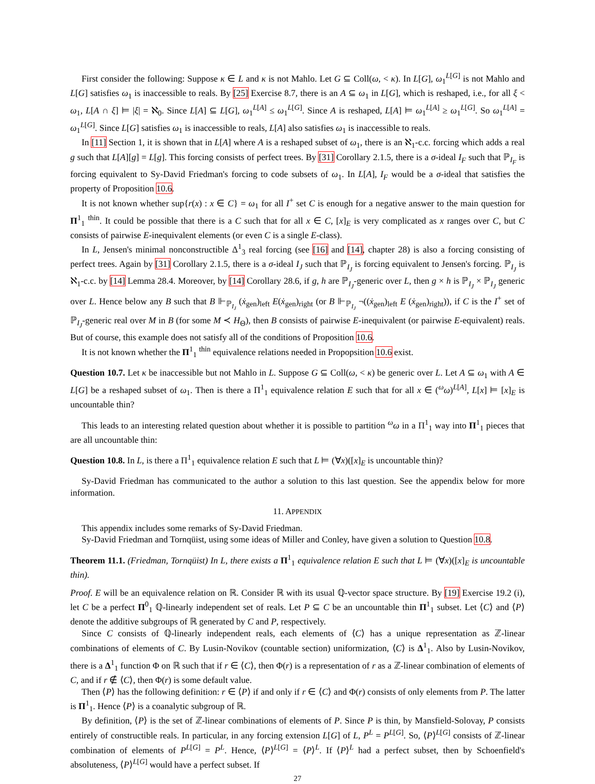First consider the following: Suppose κ ∈ L and κ is not Mahlo. Let G ⊆ Coll(ω, < κ). In L[G], ω<sub>1</sub><sup>L[G]</sup> is not Mahlo and L[G] satisfies ω<sub>1</sub> is inaccessible to reals. By [25] Exercise 8.7, there is an A ⊆ ω<sub>1</sub> in L[G], which is reshaped, i.e., for all ξ < ω<sub>1</sub>, L[A ∩ ξ] ⊨ |ξ| = ℵ<sub>0</sub>. Since L[A] ⊆ L[G], ω<sub>1</sub><sup>L[A]</sup> ≤ ω<sub>1</sub><sup>L[G]</sup>. Since A is reshaped, L[A] ⊨ ω<sub>1</sub><sup>L[A]</sup> ≥ ω<sub>1</sub><sup>L[G]</sup>. So ω<sub>1</sub><sup>L[A]</sup> = ω<sub>1</sub><sup>L[G]</sup>. Since L[G] satisfies ω<sub>1</sub> is inaccessible to reals, L[A] also satisfies ω<sub>1</sub> is inaccessible to reals.
In [11] Section 1, it is shown that in L[A] where A is a reshaped subset of ω<sub>1</sub>, there is an ℵ<sub>1</sub>-c.c. forcing which adds a real g such that L[A][g] = L[g]. This forcing consists of perfect trees. By [31] Corollary 2.1.5, there is a σ-ideal I<sub>F</sub> such that ℙ<sub>I<sub>F</sub></sub> is forcing equivalent to Sy-David Friedman's forcing to code subsets of ω<sub>1</sub>. In L[A], I<sub>F</sub> would be a σ-ideal that satisfies the property of Proposition 10.6.
It is not known whether sup{r(x) : x ∈ C} = ω<sub>1</sub> for all I<sup>+</sup> set C is enough for a negative answer to the main question for Π<sup>1</sup><sub>1</sub> <sup>thin</sup>. It could be possible that there is a C such that for all x ∈ C, [x]<sub>E</sub> is very complicated as x ranges over C, but C consists of pairwise E-inequivalent elements (or even C is a single E-class).
In L, Jensen's minimal nonconstructible Δ<sup>1</sup><sub>3</sub> real forcing (see [16] and [14], chapter 28) is also a forcing consisting of perfect trees. Again by [31] Corollary 2.1.5, there is a σ-ideal I<sub>J</sub> such that ℙ<sub>I<sub>J</sub></sub> is forcing equivalent to Jensen's forcing. ℙ<sub>I<sub>J</sub></sub> is ℵ<sub>1</sub>-c.c. by [14] Lemma 28.4. Moreover, by [14] Corollary 28.6, if g, h are ℙ<sub>I<sub>J</sub></sub>-generic over L, then g × h is ℙ<sub>I<sub>J</sub></sub> × ℙ<sub>I<sub>J</sub></sub> generic over L. Hence below any B such that B ⊩<sub>ℙ<sub>I<sub>J</sub></sub></sub> (ẋ<sub>gen</sub>)<sub>left</sub> E(ẋ<sub>gen</sub>)<sub>right</sub> (or B ⊩<sub>ℙ<sub>I<sub>J</sub></sub></sub> ¬((ẋ<sub>gen</sub>)<sub>left</sub> E (ẋ<sub>gen</sub>)<sub>right</sub>)), if C is the I<sup>+</sup> set of ℙ<sub>I<sub>J</sub></sub>-generic real over M in B (for some M ≺ H<sub>Θ</sub>), then B consists of pairwise E-inequivalent (or pairwise E-equivalent) reals. But of course, this example does not satisfy all of the conditions of Proposition 10.6.
It is not known whether the Π<sup>1</sup><sub>1</sub> <sup>thin</sup> equivalence relations needed in Propopsition 10.6 exist.
Question 10.7. Let κ be inaccessible but not Mahlo in L. Suppose G ⊆ Coll(ω, < κ) be generic over L. Let A ⊆ ω<sub>1</sub> with A ∈ L[G] be a reshaped subset of ω<sub>1</sub>. Then is there a Π<sup>1</sup><sub>1</sub> equivalence relation E such that for all x ∈ (<sup>ω</sup>ω)<sup>L[A]</sup>, L[x] ⊨ [x]<sub>E</sub> is uncountable thin?
This leads to an interesting related question about whether it is possible to partition <sup>ω</sup>ω in a Π<sup>1</sup><sub>1</sub> way into Π<sup>1</sup><sub>1</sub> pieces that are all uncountable thin:
Question 10.8. In L, is there a Π<sup>1</sup><sub>1</sub> equivalence relation E such that L ⊨ (∀x)([x]<sub>E</sub> is uncountable thin)?
Sy-David Friedman has communicated to the author a solution to this last question. See the appendix below for more information.
11. APPENDIX
This appendix includes some remarks of Sy-David Friedman.
Sy-David Friedman and Tornqüist, using some ideas of Miller and Conley, have given a solution to Question 10.8.
Theorem 11.1. (Friedman, Tornqüist) In L, there exists a Π<sup>1</sup><sub>1</sub> equivalence relation E such that L ⊨ (∀x)([x]<sub>E</sub> is uncountable thin).
Proof. E will be an equivalence relation on ℝ. Consider ℝ with its usual ℚ-vector space structure. By [19] Exercise 19.2 (i), let C be a perfect Π<sup>0</sup><sub>1</sub> ℚ-linearly independent set of reals. Let P ⊆ C be an uncountable thin Π<sup>1</sup><sub>1</sub> subset. Let ⟨C⟩ and ⟨P⟩ denote the additive subgroups of ℝ generated by C and P, respectively.
Since C consists of ℚ-linearly independent reals, each elements of ⟨C⟩ has a unique representation as ℤ-linear combinations of elements of C. By Lusin-Novikov (countable section) uniformization, ⟨C⟩ is Δ<sup>1</sup><sub>1</sub>. Also by Lusin-Novikov, there is a Δ<sup>1</sup><sub>1</sub> function Φ on ℝ such that if r ∈ ⟨C⟩, then Φ(r) is a representation of r as a ℤ-linear combination of elements of C, and if r ∉ ⟨C⟩, then Φ(r) is some default value.
Then ⟨P⟩ has the following definition: r ∈ ⟨P⟩ if and only if r ∈ ⟨C⟩ and Φ(r) consists of only elements from P. The latter is Π<sup>1</sup><sub>1</sub>. Hence ⟨P⟩ is a coanalytic subgroup of ℝ.
By definition, ⟨P⟩ is the set of ℤ-linear combinations of elements of P. Since P is thin, by Mansfield-Solovay, P consists entirely of constructible reals. In particular, in any forcing extension L[G] of L, P<sup>L</sup> = P<sup>L[G]</sup>. So, ⟨P⟩<sup>L[G]</sup> consists of ℤ-linear combination of elements of P<sup>L[G]</sup> = P<sup>L</sup>. Hence, ⟨P⟩<sup>L[G]</sup> = ⟨P⟩<sup>L</sup>. If ⟨P⟩<sup>L</sup> had a perfect subset, then by Schoenfield's absoluteness, ⟨P⟩<sup>L[G]</sup> would have a perfect subset. If
27